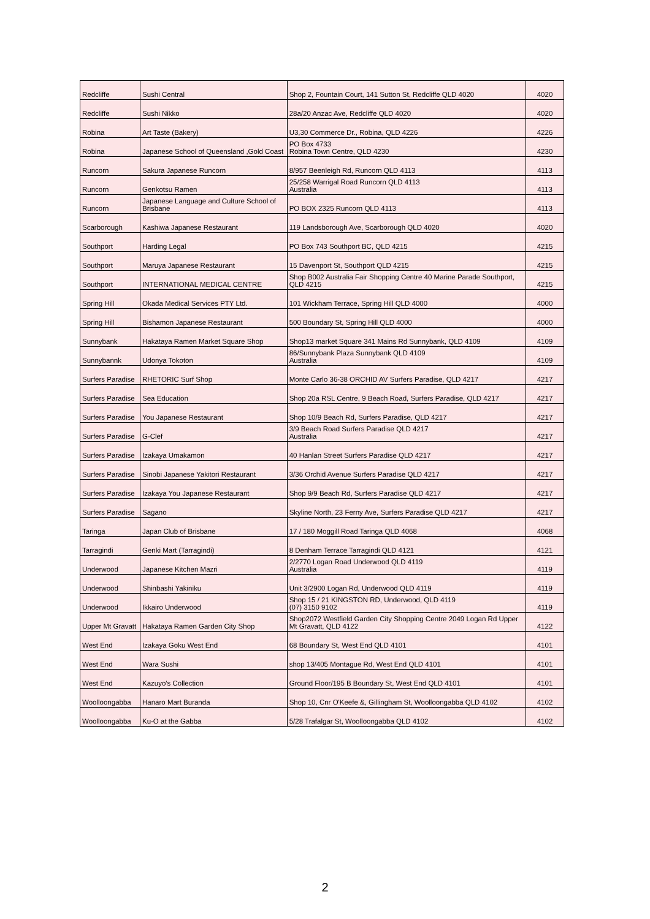| Redcliffe | Sushi Central | Shop 2, Fountain Court, 141 Sutton St, Redcliffe QLD 4020 | 4020 |
| Redcliffe | Sushi Nikko | 28a/20 Anzac Ave, Redcliffe QLD 4020 | 4020 |
| Robina | Art Taste (Bakery) | U3,30 Commerce Dr., Robina, QLD 4226 | 4226 |
| Robina | Japanese School of Queensland ,Gold Coast | PO Box 4733 Robina Town Centre, QLD 4230 | 4230 |
| Runcorn | Sakura Japanese Runcorn | 8/957 Beenleigh Rd, Runcorn QLD 4113 | 4113 |
| Runcorn | Genkotsu Ramen | 25/258 Warrigal Road Runcorn QLD 4113 Australia | 4113 |
| Runcorn | Japanese Language and Culture School of Brisbane | PO BOX 2325 Runcorn QLD 4113 | 4113 |
| Scarborough | Kashiwa Japanese Restaurant | 119 Landsborough Ave, Scarborough QLD 4020 | 4020 |
| Southport | Harding Legal | PO Box 743 Southport BC, QLD 4215 | 4215 |
| Southport | Maruya Japanese Restaurant | 15 Davenport St, Southport QLD 4215 | 4215 |
| Southport | INTERNATIONAL MEDICAL CENTRE | Shop B002 Australia Fair Shopping Centre 40 Marine Parade Southport, QLD 4215 | 4215 |
| Spring Hill | Okada Medical Services PTY Ltd. | 101 Wickham Terrace, Spring Hill QLD 4000 | 4000 |
| Spring Hill | Bishamon Japanese Restaurant | 500 Boundary St, Spring Hill QLD 4000 | 4000 |
| Sunnybank | Hakataya Ramen Market Square Shop | Shop13 market Square 341 Mains Rd Sunnybank, QLD 4109 | 4109 |
| Sunnybannk | Udonya Tokoton | 86/Sunnybank Plaza Sunnybank QLD 4109 Australia | 4109 |
| Surfers Paradise | RHETORIC Surf Shop | Monte Carlo 36-38 ORCHID AV Surfers Paradise, QLD 4217 | 4217 |
| Surfers Paradise | Sea Education | Shop 20a RSL Centre, 9 Beach Road, Surfers Paradise, QLD 4217 | 4217 |
| Surfers Paradise | You Japanese Restaurant | Shop 10/9 Beach Rd, Surfers Paradise, QLD 4217 | 4217 |
| Surfers Paradise | G-Clef | 3/9 Beach Road Surfers Paradise QLD 4217 Australia | 4217 |
| Surfers Paradise | Izakaya Umakamon | 40 Hanlan Street Surfers Paradise QLD 4217 | 4217 |
| Surfers Paradise | Sinobi Japanese Yakitori Restaurant | 3/36 Orchid Avenue Surfers Paradise QLD 4217 | 4217 |
| Surfers Paradise | Izakaya You Japanese Restaurant | Shop 9/9 Beach Rd, Surfers Paradise QLD 4217 | 4217 |
| Surfers Paradise | Sagano | Skyline North, 23 Ferny Ave, Surfers Paradise QLD 4217 | 4217 |
| Taringa | Japan Club of Brisbane | 17 / 180 Moggill Road Taringa QLD 4068 | 4068 |
| Tarragindi | Genki Mart (Tarragindi) | 8 Denham Terrace Tarragindi QLD 4121 | 4121 |
| Underwood | Japanese Kitchen Mazri | 2/2770 Logan Road Underwood QLD 4119 Australia | 4119 |
| Underwood | Shinbashi Yakiniku | Unit 3/2900 Logan Rd, Underwood QLD 4119 | 4119 |
| Underwood | Ikkairo Underwood | Shop 15 / 21 KINGSTON RD, Underwood, QLD 4119 (07) 3150 9102 | 4119 |
| Upper Mt Gravatt | Hakataya Ramen Garden City Shop | Shop2072 Westfield Garden City Shopping Centre 2049 Logan Rd Upper Mt Gravatt, QLD 4122 | 4122 |
| West End | Izakaya Goku West End | 68 Boundary St, West End QLD 4101 | 4101 |
| West End | Wara Sushi | shop 13/405 Montague Rd, West End QLD 4101 | 4101 |
| West End | Kazuyo's Collection | Ground Floor/195 B Boundary St, West End QLD 4101 | 4101 |
| Woolloongabba | Hanaro Mart Buranda | Shop 10, Cnr O'Keefe &, Gillingham St, Woolloongabba QLD 4102 | 4102 |
| Woolloongabba | Ku-O at the Gabba | 5/28 Trafalgar St, Woolloongabba QLD 4102 | 4102 |
2